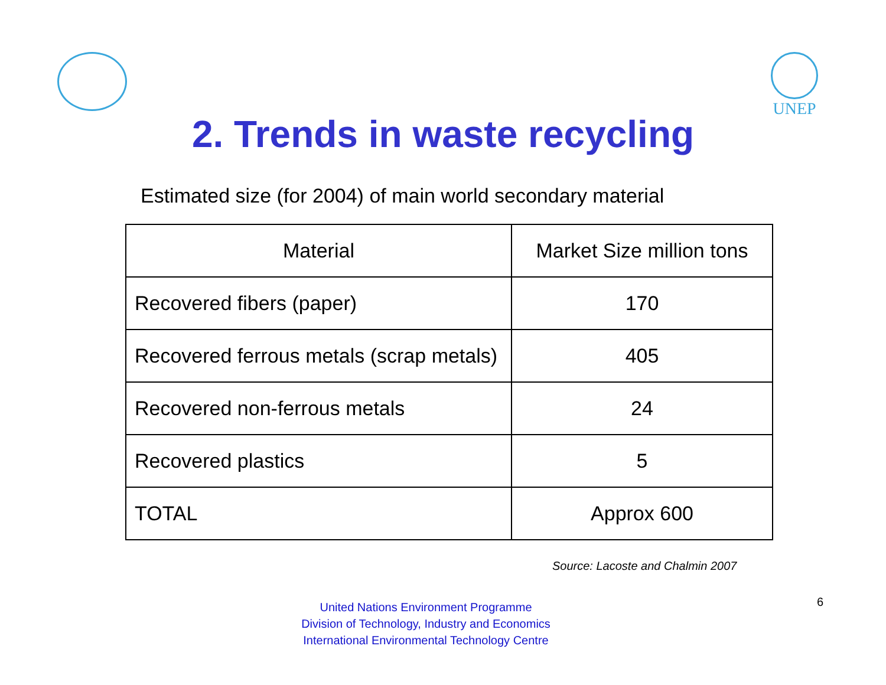UNEP
2. Trends in waste recycling
Estimated size (for 2004) of main world secondary material
| Material | Market Size million tons |
| --- | --- |
| Recovered fibers (paper) | 170 |
| Recovered ferrous metals (scrap metals) | 405 |
| Recovered non-ferrous metals | 24 |
| Recovered plastics | 5 |
| TOTAL | Approx 600 |
Source: Lacoste and Chalmin 2007
United Nations Environment Programme
Division of Technology, Industry and Economics
International Environmental Technology Centre
6